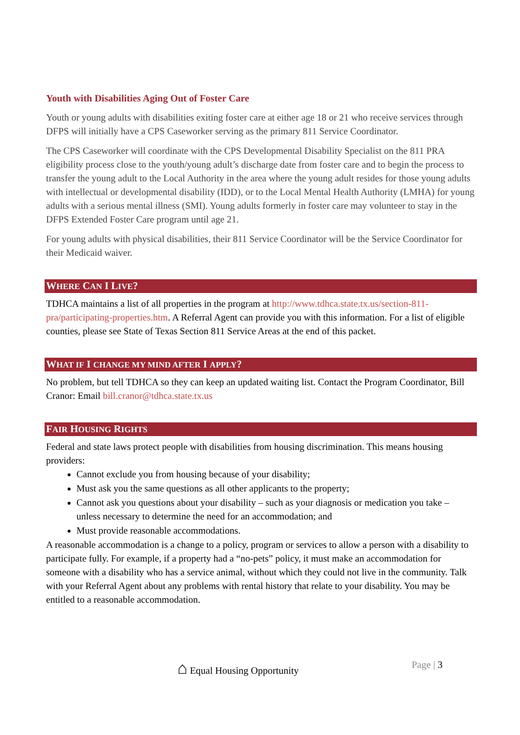Youth with Disabilities Aging Out of Foster Care
Youth or young adults with disabilities exiting foster care at either age 18 or 21 who receive services through DFPS will initially have a CPS Caseworker serving as the primary 811 Service Coordinator.
The CPS Caseworker will coordinate with the CPS Developmental Disability Specialist on the 811 PRA eligibility process close to the youth/young adult’s discharge date from foster care and to begin the process to transfer the young adult to the Local Authority in the area where the young adult resides for those young adults with intellectual or developmental disability (IDD), or to the Local Mental Health Authority (LMHA) for young adults with a serious mental illness (SMI). Young adults formerly in foster care may volunteer to stay in the DFPS Extended Foster Care program until age 21.
For young adults with physical disabilities, their 811 Service Coordinator will be the Service Coordinator for their Medicaid waiver.
WHERE CAN I LIVE?
TDHCA maintains a list of all properties in the program at http://www.tdhca.state.tx.us/section-811-pra/participating-properties.htm. A Referral Agent can provide you with this information. For a list of eligible counties, please see State of Texas Section 811 Service Areas at the end of this packet.
WHAT IF I CHANGE MY MIND AFTER I APPLY?
No problem, but tell TDHCA so they can keep an updated waiting list. Contact the Program Coordinator, Bill Cranor: Email bill.cranor@tdhca.state.tx.us
FAIR HOUSING RIGHTS
Federal and state laws protect people with disabilities from housing discrimination. This means housing providers:
Cannot exclude you from housing because of your disability;
Must ask you the same questions as all other applicants to the property;
Cannot ask you questions about your disability – such as your diagnosis or medication you take – unless necessary to determine the need for an accommodation; and
Must provide reasonable accommodations.
A reasonable accommodation is a change to a policy, program or services to allow a person with a disability to participate fully. For example, if a property had a “no-pets” policy, it must make an accommodation for someone with a disability who has a service animal, without which they could not live in the community. Talk with your Referral Agent about any problems with rental history that relate to your disability. You may be entitled to a reasonable accommodation.
⌂ Equal Housing Opportunity Page | 3